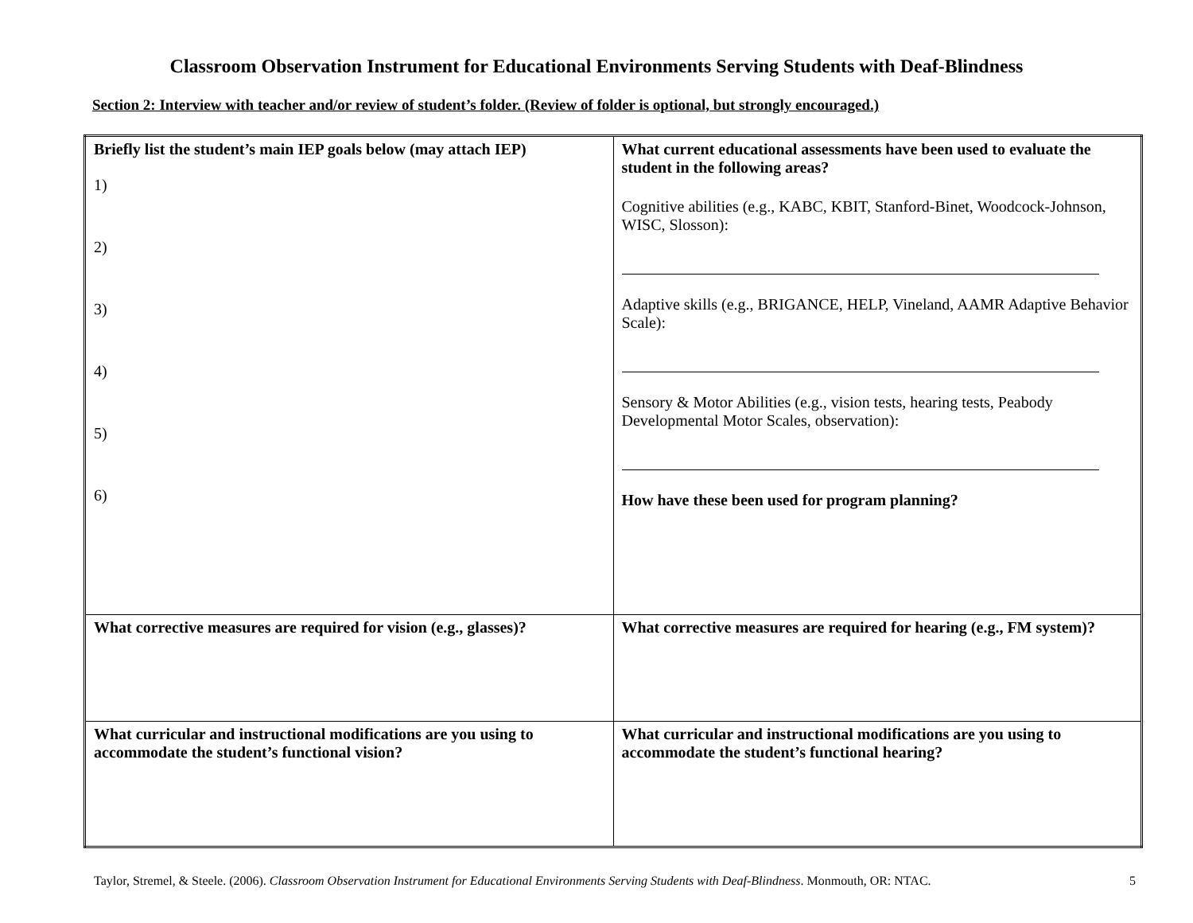Classroom Observation Instrument for Educational Environments Serving Students with Deaf-Blindness
Section 2: Interview with teacher and/or review of student’s folder. (Review of folder is optional, but strongly encouraged.)
| Briefly list the student’s main IEP goals below (may attach IEP) 1) 2) 3) 4) 5) 6) | What current educational assessments have been used to evaluate the student in the following areas? Cognitive abilities (e.g., KABC, KBIT, Stanford-Binet, Woodcock-Johnson, WISC, Slosson): Adaptive skills (e.g., BRIGANCE, HELP, Vineland, AAMR Adaptive Behavior Scale): Sensory & Motor Abilities (e.g., vision tests, hearing tests, Peabody Developmental Motor Scales, observation): How have these been used for program planning? |
| What corrective measures are required for vision (e.g., glasses)? | What corrective measures are required for hearing (e.g., FM system)? |
| What curricular and instructional modifications are you using to accommodate the student’s functional vision? | What curricular and instructional modifications are you using to accommodate the student’s functional hearing? |
Taylor, Stremel, & Steele. (2006). Classroom Observation Instrument for Educational Environments Serving Students with Deaf-Blindness. Monmouth, OR: NTAC. 5